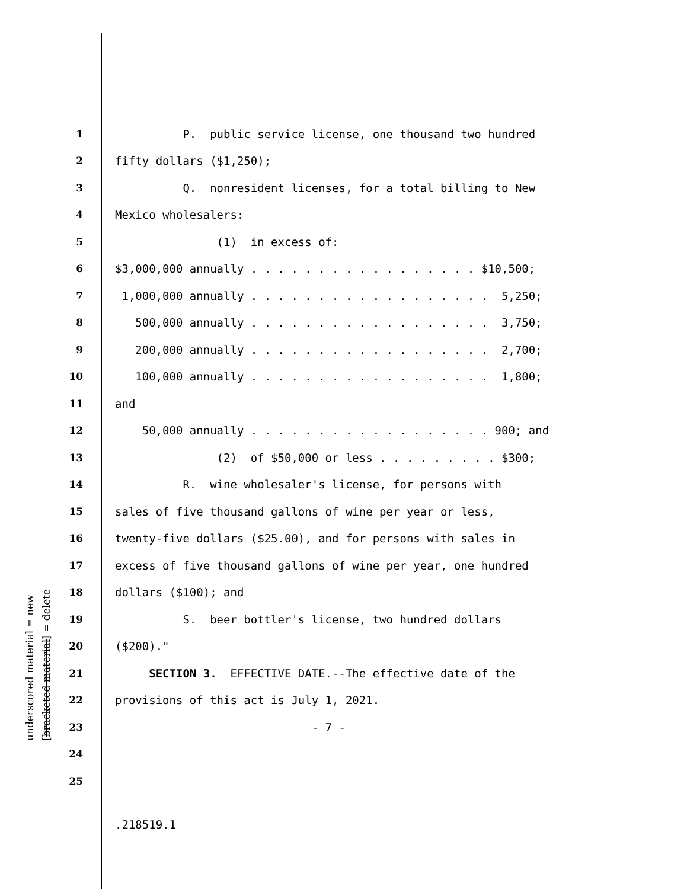underscored material = new [bracketed material] = delete
1 P. public service license, one thousand two hundred
2 fifty dollars ($1,250);
3 Q. nonresident licenses, for a total billing to New
4 Mexico wholesalers:
5 (1) in excess of:
6 $3,000,000 annually . . . . . . . . . . . . . . . . . $10,500;
7 1,000,000 annually . . . . . . . . . . . . . . . . . . 5,250;
8 500,000 annually . . . . . . . . . . . . . . . . . . 3,750;
9 200,000 annually . . . . . . . . . . . . . . . . . . 2,700;
10 100,000 annually . . . . . . . . . . . . . . . . . . 1,800;
11 and
12 50,000 annually . . . . . . . . . . . . . . . . . . 900; and
13 (2) of $50,000 or less . . . . . . . . . $300;
14 R. wine wholesaler's license, for persons with
15 sales of five thousand gallons of wine per year or less,
16 twenty-five dollars ($25.00), and for persons with sales in
17 excess of five thousand gallons of wine per year, one hundred
18 dollars ($100); and
19 S. beer bottler's license, two hundred dollars
20 ($200)."
21 SECTION 3. EFFECTIVE DATE.--The effective date of the
22 provisions of this act is July 1, 2021.
23 - 7 -
24
25
.218519.1